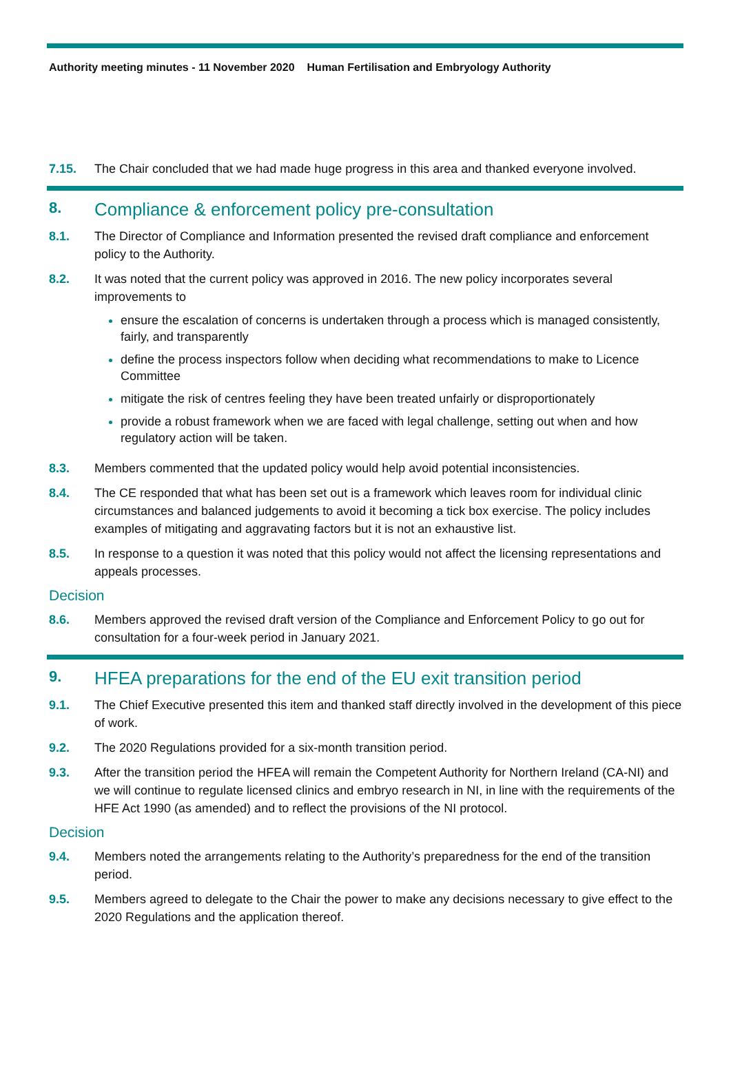Authority meeting minutes - 11 November 2020 Human Fertilisation and Embryology Authority
7.15. The Chair concluded that we had made huge progress in this area and thanked everyone involved.
8. Compliance & enforcement policy pre-consultation
8.1. The Director of Compliance and Information presented the revised draft compliance and enforcement policy to the Authority.
8.2. It was noted that the current policy was approved in 2016. The new policy incorporates several improvements to
ensure the escalation of concerns is undertaken through a process which is managed consistently, fairly, and transparently
define the process inspectors follow when deciding what recommendations to make to Licence Committee
mitigate the risk of centres feeling they have been treated unfairly or disproportionately
provide a robust framework when we are faced with legal challenge, setting out when and how regulatory action will be taken.
8.3. Members commented that the updated policy would help avoid potential inconsistencies.
8.4. The CE responded that what has been set out is a framework which leaves room for individual clinic circumstances and balanced judgements to avoid it becoming a tick box exercise. The policy includes examples of mitigating and aggravating factors but it is not an exhaustive list.
8.5. In response to a question it was noted that this policy would not affect the licensing representations and appeals processes.
Decision
8.6. Members approved the revised draft version of the Compliance and Enforcement Policy to go out for consultation for a four-week period in January 2021.
9. HFEA preparations for the end of the EU exit transition period
9.1. The Chief Executive presented this item and thanked staff directly involved in the development of this piece of work.
9.2. The 2020 Regulations provided for a six-month transition period.
9.3. After the transition period the HFEA will remain the Competent Authority for Northern Ireland (CA-NI) and we will continue to regulate licensed clinics and embryo research in NI, in line with the requirements of the HFE Act 1990 (as amended) and to reflect the provisions of the NI protocol.
Decision
9.4. Members noted the arrangements relating to the Authority’s preparedness for the end of the transition period.
9.5. Members agreed to delegate to the Chair the power to make any decisions necessary to give effect to the 2020 Regulations and the application thereof.